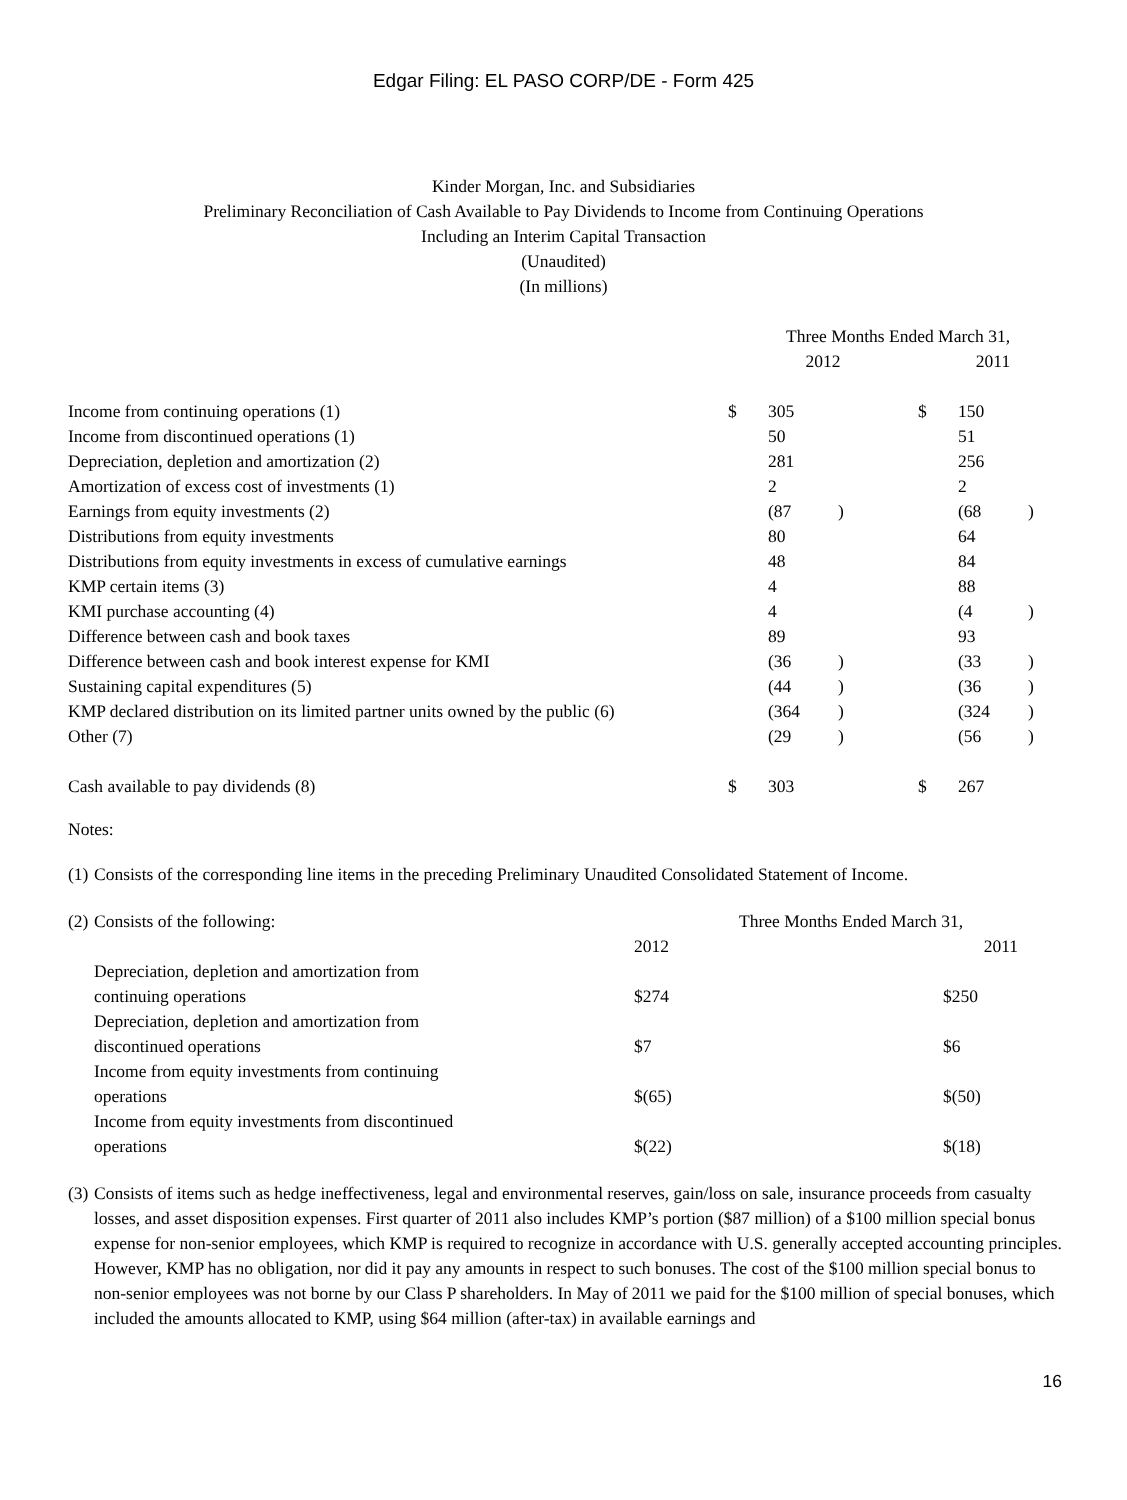Edgar Filing: EL PASO CORP/DE - Form 425
Kinder Morgan, Inc. and Subsidiaries
Preliminary Reconciliation of Cash Available to Pay Dividends to Income from Continuing Operations
Including an Interim Capital Transaction
(Unaudited)
(In millions)
| | Three Months Ended March 31, | | | | | |
| --- | --- | --- | --- | --- | --- | --- |
| | 2012 | | | 2011 | | |
| Income from continuing operations (1) | $ | 305 | | $ | 150 | |
| Income from discontinued operations (1) | | 50 | | | 51 | |
| Depreciation, depletion and amortization (2) | | 281 | | | 256 | |
| Amortization of excess cost of investments (1) | | 2 | | | 2 | |
| Earnings from equity investments (2) | | (87 | ) | | (68 | ) |
| Distributions from equity investments | | 80 | | | 64 | |
| Distributions from equity investments in excess of cumulative earnings | | 48 | | | 84 | |
| KMP certain items (3) | | 4 | | | 88 | |
| KMI purchase accounting (4) | | 4 | | | (4 | ) |
| Difference between cash and book taxes | | 89 | | | 93 | |
| Difference between cash and book interest expense for KMI | | (36 | ) | | (33 | ) |
| Sustaining capital expenditures (5) | | (44 | ) | | (36 | ) |
| KMP declared distribution on its limited partner units owned by the public (6) | | (364 | ) | | (324 | ) |
| Other (7) | | (29 | ) | | (56 | ) |
| Cash available to pay dividends (8) | $ | 303 | | $ | 267 | |
Notes:
(1) Consists of the corresponding line items in the preceding Preliminary Unaudited Consolidated Statement of Income.
(2)
| Consists of the following: | Three Months Ended March 31, | |
| | 2012 | 2011 |
| Depreciation, depletion and amortization from continuing operations | $274 | $250 |
| Depreciation, depletion and amortization from discontinued operations | $7 | $6 |
| Income from equity investments from continuing operations | $(65) | $(50) |
| Income from equity investments from discontinued operations | $(22) | $(18) |
(3) Consists of items such as hedge ineffectiveness, legal and environmental reserves, gain/loss on sale, insurance proceeds from casualty losses, and asset disposition expenses. First quarter of 2011 also includes KMP’s portion ($87 million) of a $100 million special bonus expense for non-senior employees, which KMP is required to recognize in accordance with U.S. generally accepted accounting principles. However, KMP has no obligation, nor did it pay any amounts in respect to such bonuses. The cost of the $100 million special bonus to non-senior employees was not borne by our Class P shareholders. In May of 2011 we paid for the $100 million of special bonuses, which included the amounts allocated to KMP, using $64 million (after-tax) in available earnings and
16